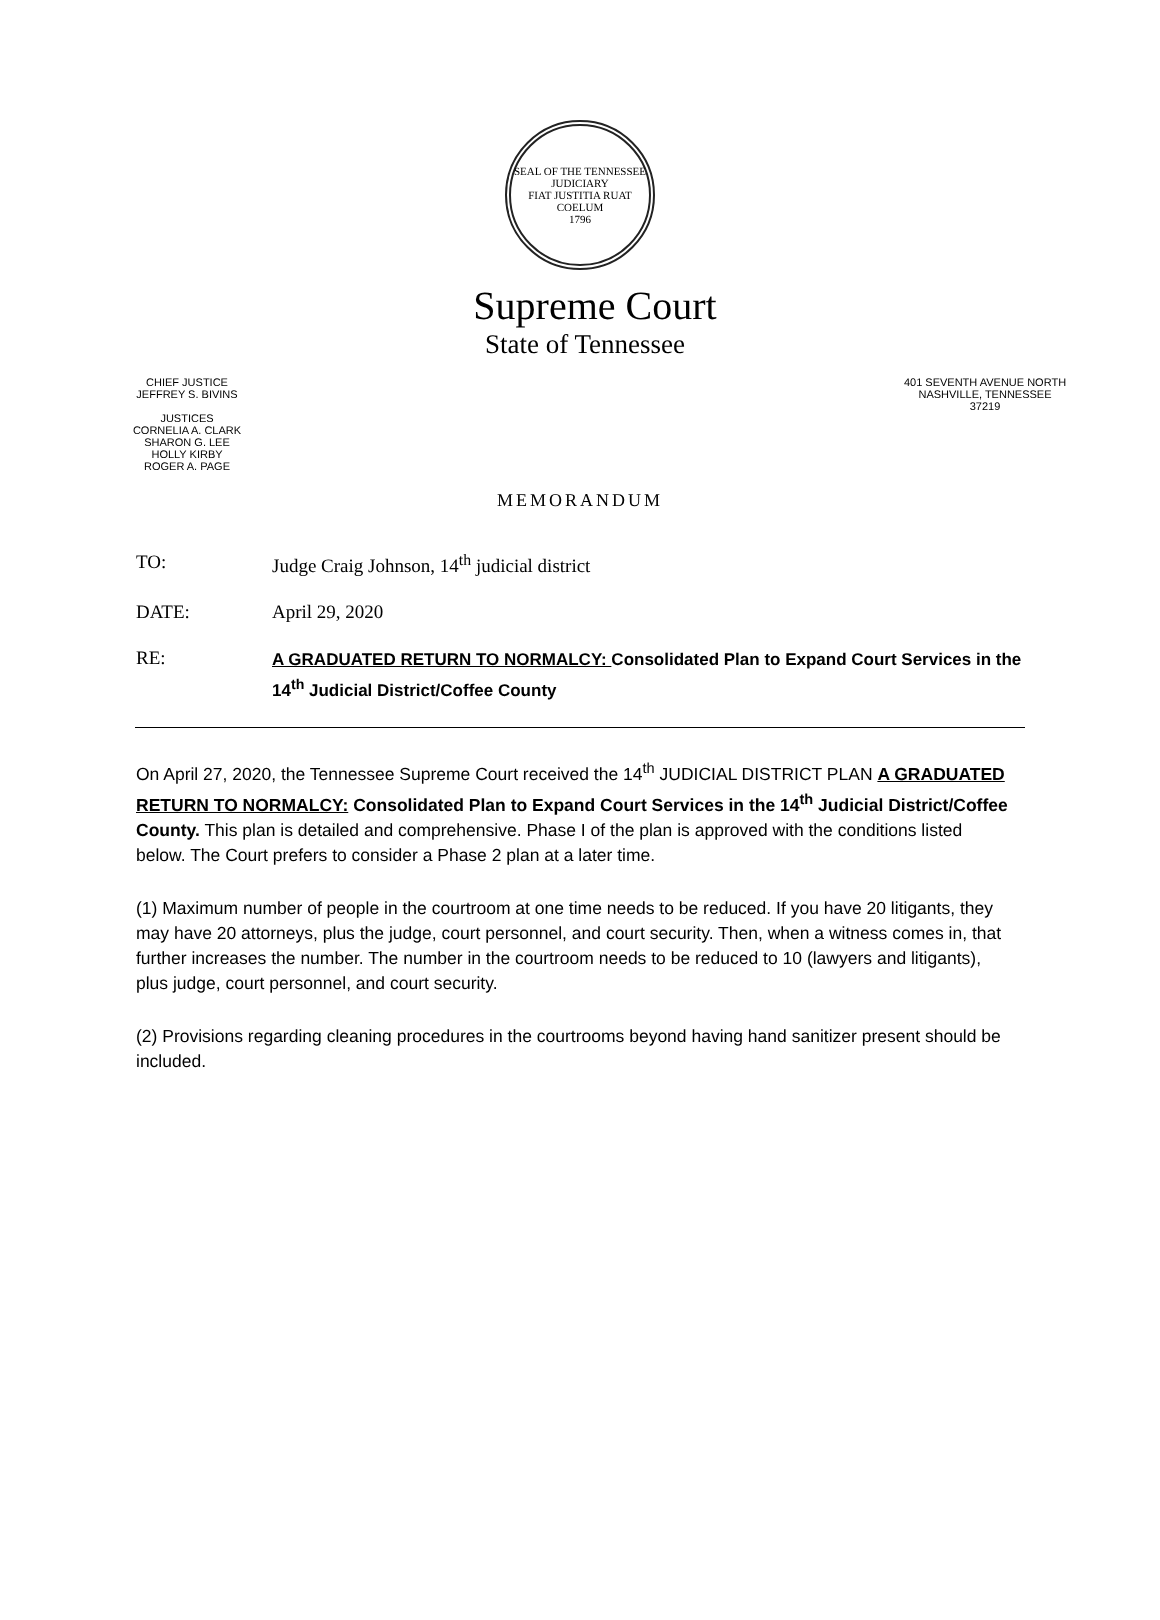SEAL OF THE TENNESSEE JUDICIARY
FIAT JUSTITIA RUAT COELUM
1796
Supreme Court
State of Tennessee
CHIEF JUSTICE
JEFFREY S. BIVINS
JUSTICES
CORNELIA A. CLARK
SHARON G. LEE
HOLLY KIRBY
ROGER A. PAGE
401 SEVENTH AVENUE NORTH
NASHVILLE, TENNESSEE
37219
MEMORANDUM
TO: Judge Craig Johnson, 14<sup>th</sup> judicial district
DATE: April 29, 2020
RE:
A GRADUATED RETURN TO NORMALCY: Consolidated Plan to Expand Court Services in the 14<sup>th</sup> Judicial District/Coffee County
On April 27, 2020, the Tennessee Supreme Court received the 14<sup>th</sup> JUDICIAL DISTRICT PLAN A GRADUATED RETURN TO NORMALCY: Consolidated Plan to Expand Court Services in the 14<sup>th</sup> Judicial District/Coffee County. This plan is detailed and comprehensive. Phase I of the plan is approved with the conditions listed below. The Court prefers to consider a Phase 2 plan at a later time.
(1) Maximum number of people in the courtroom at one time needs to be reduced. If you have 20 litigants, they may have 20 attorneys, plus the judge, court personnel, and court security. Then, when a witness comes in, that further increases the number. The number in the courtroom needs to be reduced to 10 (lawyers and litigants), plus judge, court personnel, and court security.
(2) Provisions regarding cleaning procedures in the courtrooms beyond having hand sanitizer present should be included.